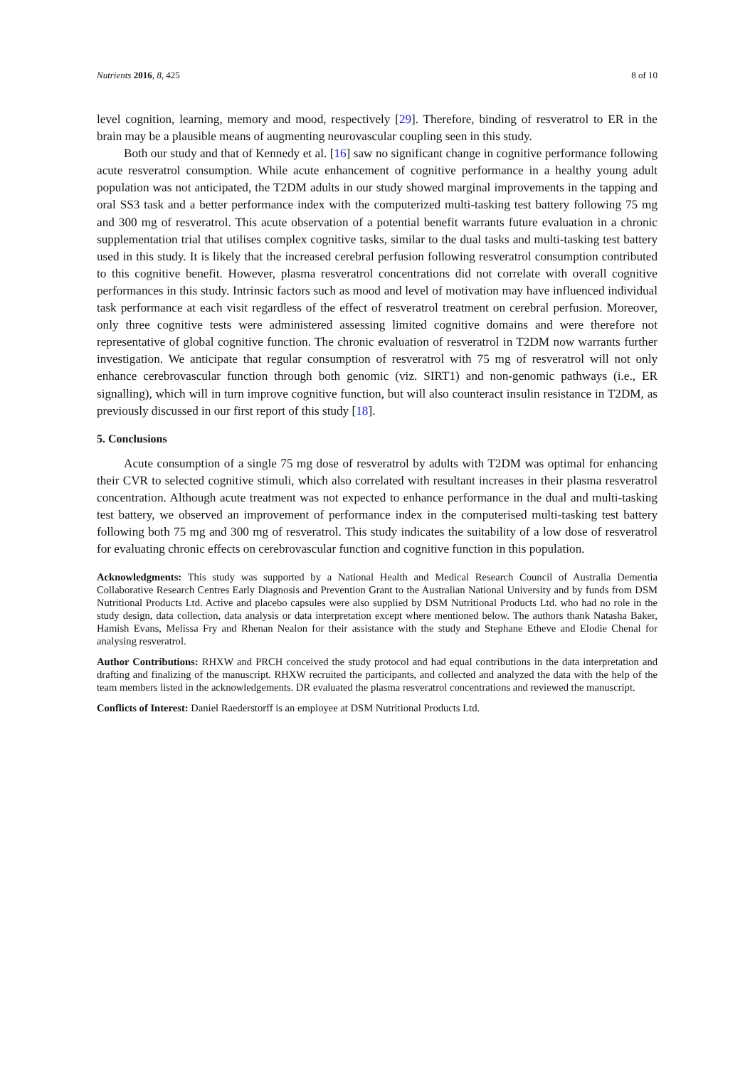Nutrients 2016, 8, 425 8 of 10
level cognition, learning, memory and mood, respectively [29]. Therefore, binding of resveratrol to ER in the brain may be a plausible means of augmenting neurovascular coupling seen in this study.
Both our study and that of Kennedy et al. [16] saw no significant change in cognitive performance following acute resveratrol consumption. While acute enhancement of cognitive performance in a healthy young adult population was not anticipated, the T2DM adults in our study showed marginal improvements in the tapping and oral SS3 task and a better performance index with the computerized multi-tasking test battery following 75 mg and 300 mg of resveratrol. This acute observation of a potential benefit warrants future evaluation in a chronic supplementation trial that utilises complex cognitive tasks, similar to the dual tasks and multi-tasking test battery used in this study. It is likely that the increased cerebral perfusion following resveratrol consumption contributed to this cognitive benefit. However, plasma resveratrol concentrations did not correlate with overall cognitive performances in this study. Intrinsic factors such as mood and level of motivation may have influenced individual task performance at each visit regardless of the effect of resveratrol treatment on cerebral perfusion. Moreover, only three cognitive tests were administered assessing limited cognitive domains and were therefore not representative of global cognitive function. The chronic evaluation of resveratrol in T2DM now warrants further investigation. We anticipate that regular consumption of resveratrol with 75 mg of resveratrol will not only enhance cerebrovascular function through both genomic (viz. SIRT1) and non-genomic pathways (i.e., ER signalling), which will in turn improve cognitive function, but will also counteract insulin resistance in T2DM, as previously discussed in our first report of this study [18].
5. Conclusions
Acute consumption of a single 75 mg dose of resveratrol by adults with T2DM was optimal for enhancing their CVR to selected cognitive stimuli, which also correlated with resultant increases in their plasma resveratrol concentration. Although acute treatment was not expected to enhance performance in the dual and multi-tasking test battery, we observed an improvement of performance index in the computerised multi-tasking test battery following both 75 mg and 300 mg of resveratrol. This study indicates the suitability of a low dose of resveratrol for evaluating chronic effects on cerebrovascular function and cognitive function in this population.
Acknowledgments: This study was supported by a National Health and Medical Research Council of Australia Dementia Collaborative Research Centres Early Diagnosis and Prevention Grant to the Australian National University and by funds from DSM Nutritional Products Ltd. Active and placebo capsules were also supplied by DSM Nutritional Products Ltd. who had no role in the study design, data collection, data analysis or data interpretation except where mentioned below. The authors thank Natasha Baker, Hamish Evans, Melissa Fry and Rhenan Nealon for their assistance with the study and Stephane Etheve and Elodie Chenal for analysing resveratrol.
Author Contributions: RHXW and PRCH conceived the study protocol and had equal contributions in the data interpretation and drafting and finalizing of the manuscript. RHXW recruited the participants, and collected and analyzed the data with the help of the team members listed in the acknowledgements. DR evaluated the plasma resveratrol concentrations and reviewed the manuscript.
Conflicts of Interest: Daniel Raederstorff is an employee at DSM Nutritional Products Ltd.